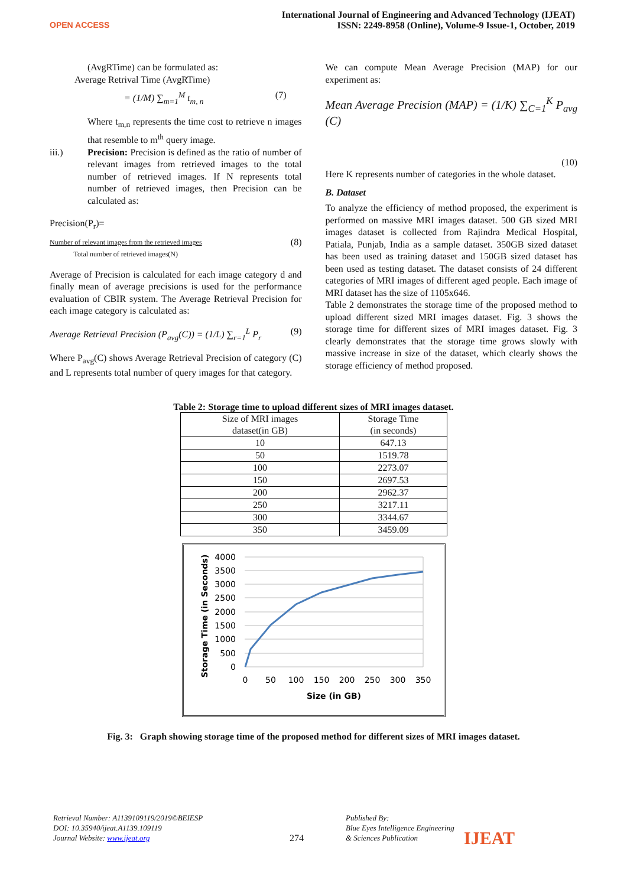OPEN ACCESS
International Journal of Engineering and Advanced Technology (IJEAT)
ISSN: 2249-8958 (Online), Volume-9 Issue-1, October, 2019
(AvgRTime) can be formulated as:
Average Retrival Time (AvgRTime)
= (1/M) ∑<sub>m=1</sub><sup>M</sup> t<sub>m, n</sub> (7)
Where t<sub>m,n</sub> represents the time cost to retrieve n images that resemble to m<sup>th</sup> query image.
iii.) Precision: Precision is defined as the ratio of number of relevant images from retrieved images to the total number of retrieved images. If N represents total number of retrieved images, then Precision can be calculated as:
Precision(P<sub>r</sub>)=
Number of relevant images from the retrieved images
Total number of retrieved images(N) (8)
Average of Precision is calculated for each image category d and finally mean of average precisions is used for the performance evaluation of CBIR system. The Average Retrieval Precision for each image category is calculated as:
Average Retrieval Precision (P<sub>avg</sub>(C)) = (1/L) ∑<sub>r=1</sub><sup>L</sup> P<sub>r</sub> (9)
Where P<sub>avg</sub>(C) shows Average Retrieval Precision of category (C) and L represents total number of query images for that category.
We can compute Mean Average Precision (MAP) for our experiment as:
Mean Average Precision (MAP) = (1/K) ∑<sub>C=1</sub><sup>K</sup> P<sub>avg</sub> (C)
(10)
Here K represents number of categories in the whole dataset.
B. Dataset
To analyze the efficiency of method proposed, the experiment is performed on massive MRI images dataset. 500 GB sized MRI images dataset is collected from Rajindra Medical Hospital, Patiala, Punjab, India as a sample dataset. 350GB sized dataset has been used as training dataset and 150GB sized dataset has been used as testing dataset. The dataset consists of 24 different categories of MRI images of different aged people. Each image of MRI dataset has the size of 1105x646.
Table 2 demonstrates the storage time of the proposed method to upload different sized MRI images dataset. Fig. 3 shows the storage time for different sizes of MRI images dataset. Fig. 3 clearly demonstrates that the storage time grows slowly with massive increase in size of the dataset, which clearly shows the storage efficiency of method proposed.
Table 2: Storage time to upload different sizes of MRI images dataset.
| Size of MRI images dataset(in GB) | Storage Time (in seconds) |
| 10 | 647.13 |
| 50 | 1519.78 |
| 100 | 2273.07 |
| 150 | 2697.53 |
| 200 | 2962.37 |
| 250 | 3217.11 |
| 300 | 3344.67 |
| 350 | 3459.09 |
4000
3500
3000
2500
2000
1500
1000
500
0
0
50
100
150
200
250
300
350
Size (in GB)
Storage Time (in Seconds)
Fig. 3: Graph showing storage time of the proposed method for different sizes of MRI images dataset.
Retrieval Number: A1139109119/2019©BEIESP
DOI: 10.35940/ijeat.A1139.109119
Journal Website: www.ijeat.org
274
Published By:
Blue Eyes Intelligence Engineering
& Sciences Publication
IJEAT